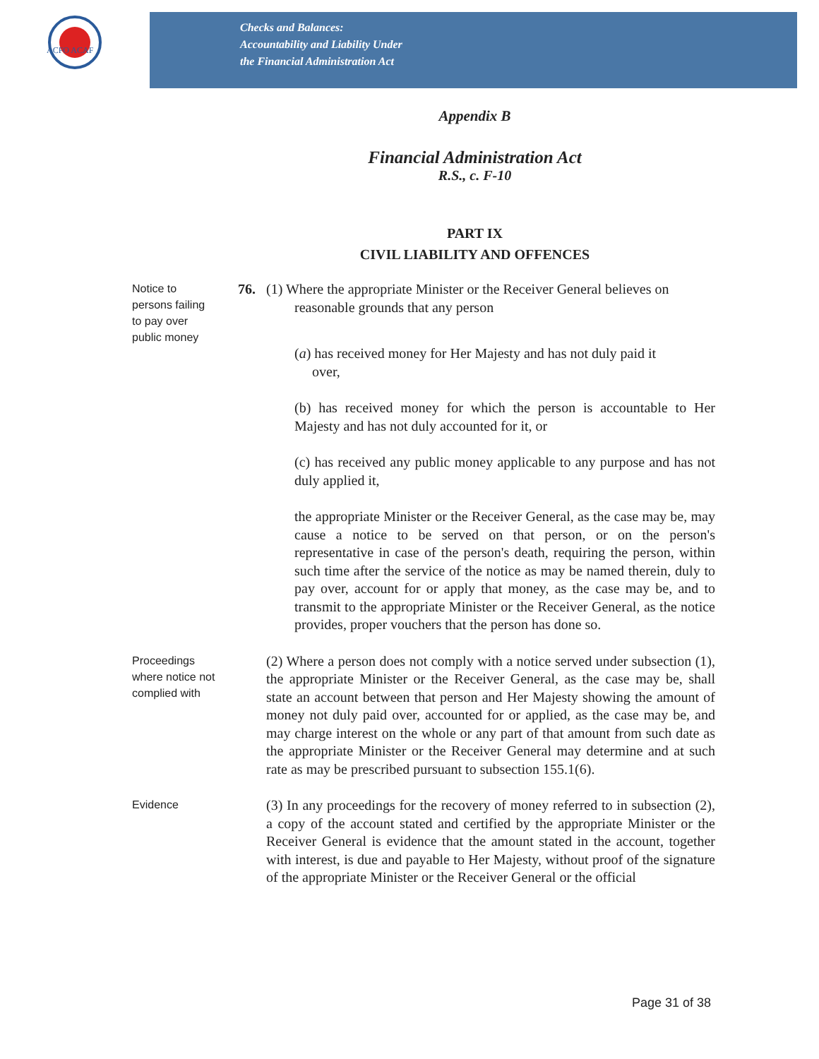ACFO ACAF
Checks and Balances:
Accountability and Liability Under
the Financial Administration Act
Appendix B
Financial Administration Act
R.S., c. F-10
PART IX
CIVIL LIABILITY AND OFFENCES
Notice to
persons failing
to pay over
public money
76. (1) Where the appropriate Minister or the Receiver General believes on
reasonable grounds that any person
(a) has received money for Her Majesty and has not duly paid it
over,
(b) has received money for which the person is accountable to Her Majesty and has not duly accounted for it, or
(c) has received any public money applicable to any purpose and has not duly applied it,
the appropriate Minister or the Receiver General, as the case may be, may cause a notice to be served on that person, or on the person's representative in case of the person's death, requiring the person, within such time after the service of the notice as may be named therein, duly to pay over, account for or apply that money, as the case may be, and to transmit to the appropriate Minister or the Receiver General, as the notice provides, proper vouchers that the person has done so.
Proceedings
where notice not
complied with
(2) Where a person does not comply with a notice served under subsection (1), the appropriate Minister or the Receiver General, as the case may be, shall state an account between that person and Her Majesty showing the amount of money not duly paid over, accounted for or applied, as the case may be, and may charge interest on the whole or any part of that amount from such date as the appropriate Minister or the Receiver General may determine and at such rate as may be prescribed pursuant to subsection 155.1(6).
Evidence
(3) In any proceedings for the recovery of money referred to in subsection (2), a copy of the account stated and certified by the appropriate Minister or the Receiver General is evidence that the amount stated in the account, together with interest, is due and payable to Her Majesty, without proof of the signature of the appropriate Minister or the Receiver General or the official
Page 31 of 38